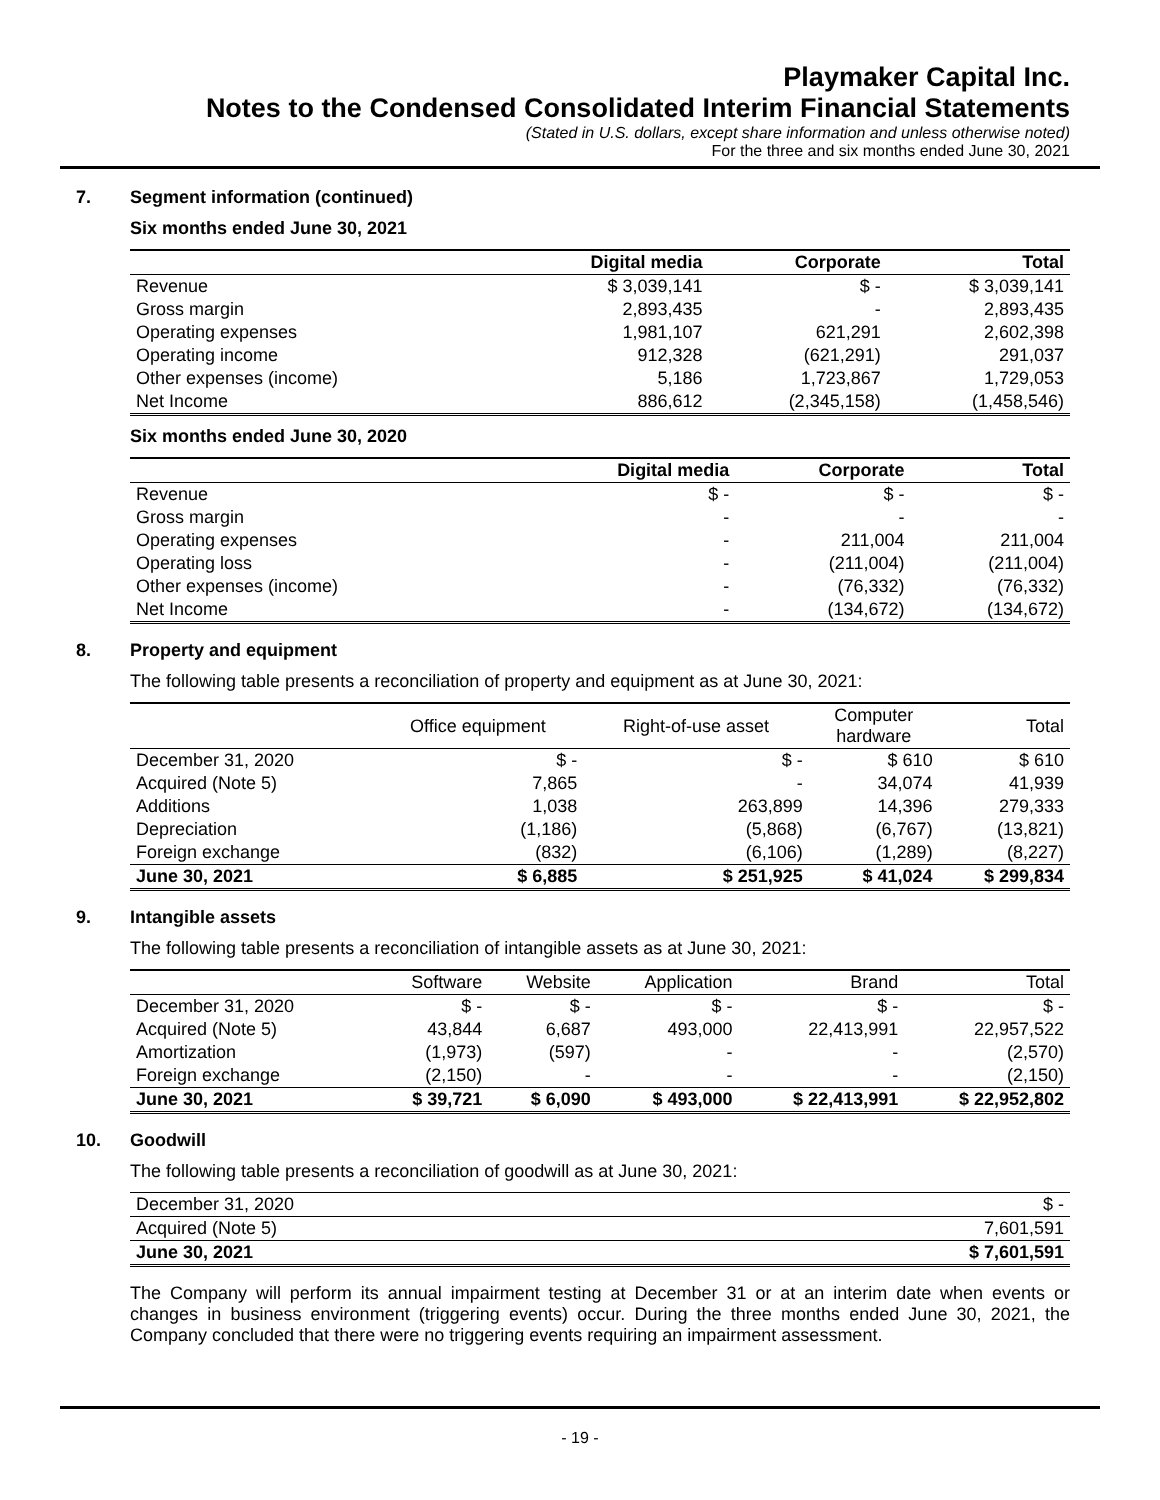Playmaker Capital Inc.
Notes to the Condensed Consolidated Interim Financial Statements
(Stated in U.S. dollars, except share information and unless otherwise noted)
For the three and six months ended June 30, 2021
7. Segment information (continued)
Six months ended June 30, 2021
| | Digital media | Corporate | Total |
| --- | --- | --- | --- |
| Revenue | $ 3,039,141 | $ - | $ 3,039,141 |
| Gross margin | 2,893,435 | - | 2,893,435 |
| Operating expenses | 1,981,107 | 621,291 | 2,602,398 |
| Operating income | 912,328 | (621,291) | 291,037 |
| Other expenses (income) | 5,186 | 1,723,867 | 1,729,053 |
| Net Income | 886,612 | (2,345,158) | (1,458,546) |
Six months ended June 30, 2020
| | Digital media | Corporate | Total |
| --- | --- | --- | --- |
| Revenue | $ - | $ - | $ - |
| Gross margin | - | - | - |
| Operating expenses | - | 211,004 | 211,004 |
| Operating loss | - | (211,004) | (211,004) |
| Other expenses (income) | - | (76,332) | (76,332) |
| Net Income | - | (134,672) | (134,672) |
8. Property and equipment
The following table presents a reconciliation of property and equipment as at June 30, 2021:
| | Office equipment | Right-of-use asset | Computer hardware | Total |
| --- | --- | --- | --- | --- |
| December 31, 2020 | $ - | $ - | $ 610 | $ 610 |
| Acquired (Note 5) | 7,865 | - | 34,074 | 41,939 |
| Additions | 1,038 | 263,899 | 14,396 | 279,333 |
| Depreciation | (1,186) | (5,868) | (6,767) | (13,821) |
| Foreign exchange | (832) | (6,106) | (1,289) | (8,227) |
| June 30, 2021 | $ 6,885 | $ 251,925 | $ 41,024 | $ 299,834 |
9. Intangible assets
The following table presents a reconciliation of intangible assets as at June 30, 2021:
| | Software | Website | Application | Brand | Total |
| --- | --- | --- | --- | --- | --- |
| December 31, 2020 | $ - | $ - | $ - | $ - | $ - |
| Acquired (Note 5) | 43,844 | 6,687 | 493,000 | 22,413,991 | 22,957,522 |
| Amortization | (1,973) | (597) | - | - | (2,570) |
| Foreign exchange | (2,150) | - | - | - | (2,150) |
| June 30, 2021 | $ 39,721 | $ 6,090 | $ 493,000 | $ 22,413,991 | $ 22,952,802 |
10. Goodwill
The following table presents a reconciliation of goodwill as at June 30, 2021:
| December 31, 2020 | $ - |
| Acquired (Note 5) | 7,601,591 |
| June 30, 2021 | $ 7,601,591 |
The Company will perform its annual impairment testing at December 31 or at an interim date when events or changes in business environment (triggering events) occur. During the three months ended June 30, 2021, the Company concluded that there were no triggering events requiring an impairment assessment.
- 19 -